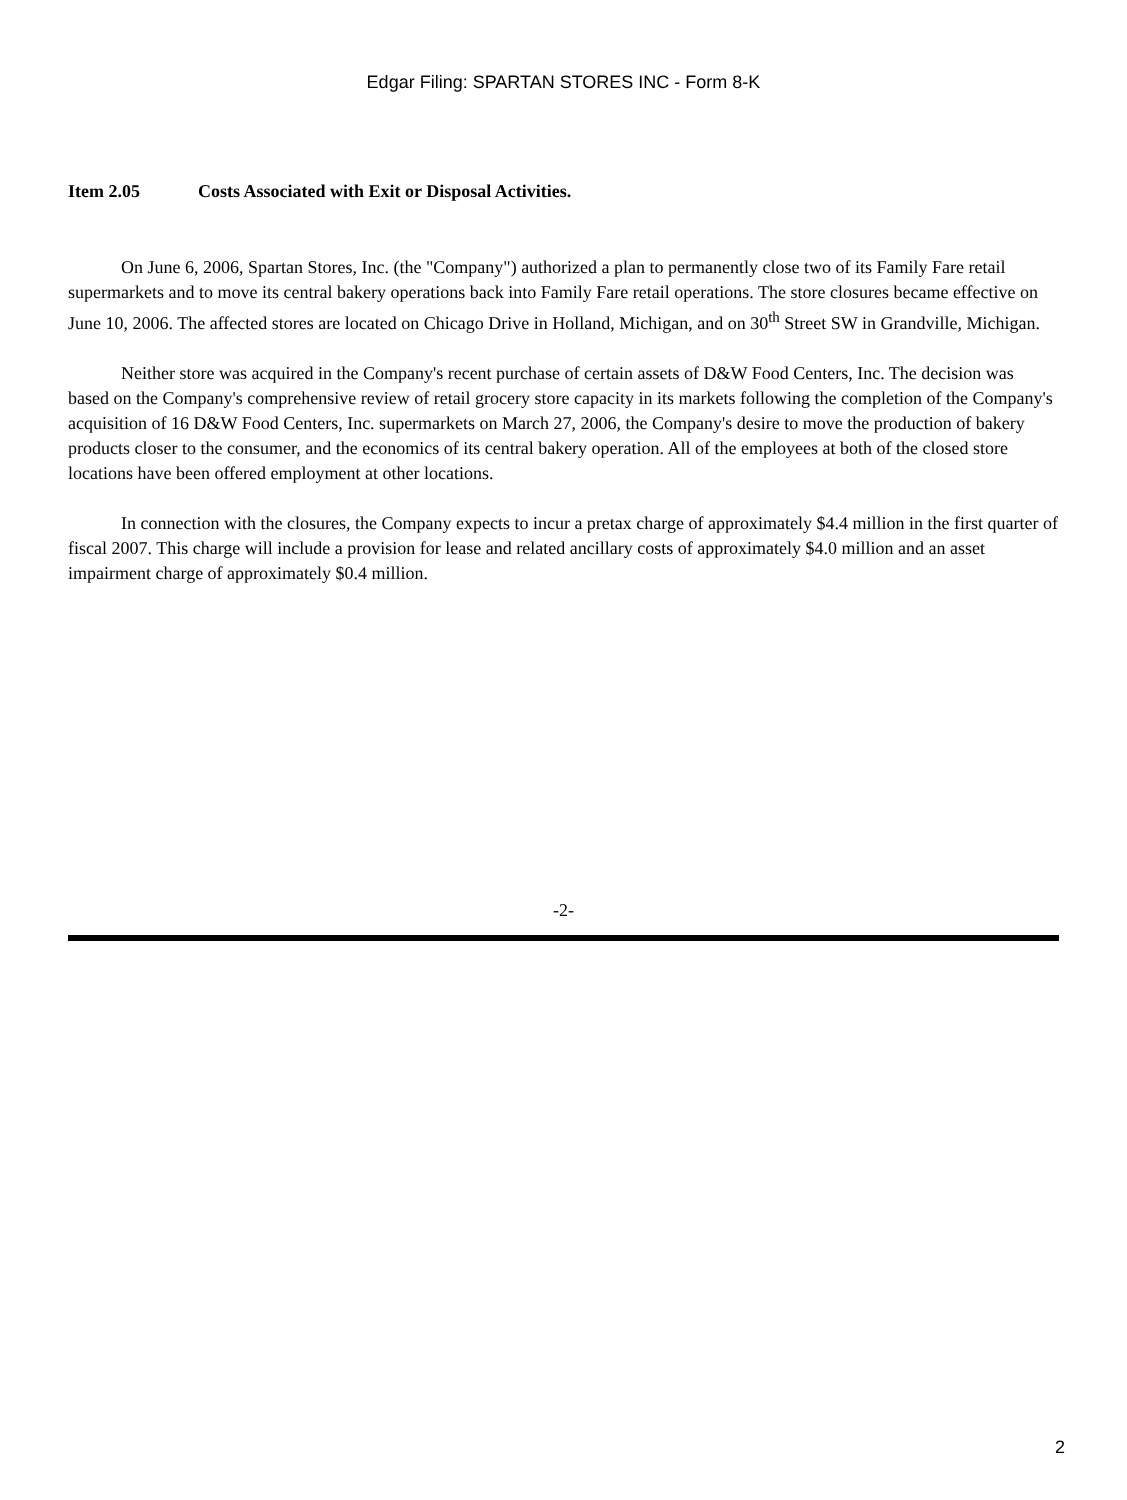Edgar Filing: SPARTAN STORES INC - Form 8-K
Item 2.05 Costs Associated with Exit or Disposal Activities.
On June 6, 2006, Spartan Stores, Inc. (the "Company") authorized a plan to permanently close two of its Family Fare retail supermarkets and to move its central bakery operations back into Family Fare retail operations. The store closures became effective on June 10, 2006. The affected stores are located on Chicago Drive in Holland, Michigan, and on 30<sup>th</sup> Street SW in Grandville, Michigan.
Neither store was acquired in the Company's recent purchase of certain assets of D&W Food Centers, Inc. The decision was based on the Company's comprehensive review of retail grocery store capacity in its markets following the completion of the Company's acquisition of 16 D&W Food Centers, Inc. supermarkets on March 27, 2006, the Company's desire to move the production of bakery products closer to the consumer, and the economics of its central bakery operation. All of the employees at both of the closed store locations have been offered employment at other locations.
In connection with the closures, the Company expects to incur a pretax charge of approximately $4.4 million in the first quarter of fiscal 2007. This charge will include a provision for lease and related ancillary costs of approximately $4.0 million and an asset impairment charge of approximately $0.4 million.
-2-
2